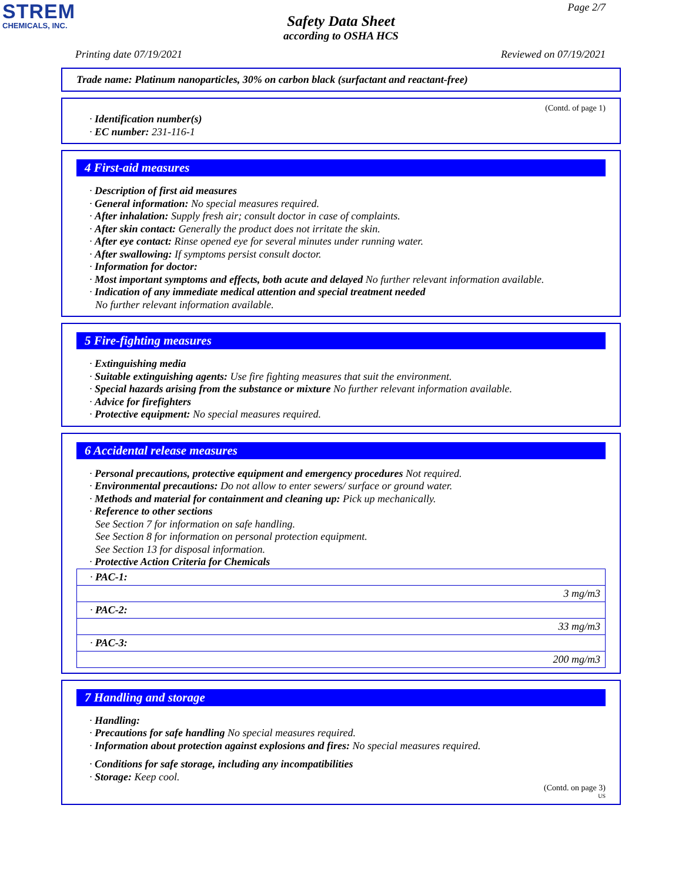STREM
CHEMICALS, INC.
Page 2/7
Safety Data Sheet
according to OSHA HCS
Printing date 07/19/2021 Reviewed on 07/19/2021
Trade name: Platinum nanoparticles, 30% on carbon black (surfactant and reactant-free)
(Contd. of page 1)
· Identification number(s)
· EC number: 231-116-1
4 First-aid measures
· Description of first aid measures
· General information: No special measures required.
· After inhalation: Supply fresh air; consult doctor in case of complaints.
· After skin contact: Generally the product does not irritate the skin.
· After eye contact: Rinse opened eye for several minutes under running water.
· After swallowing: If symptoms persist consult doctor.
· Information for doctor:
· Most important symptoms and effects, both acute and delayed No further relevant information available.
· Indication of any immediate medical attention and special treatment needed
No further relevant information available.
5 Fire-fighting measures
· Extinguishing media
· Suitable extinguishing agents: Use fire fighting measures that suit the environment.
· Special hazards arising from the substance or mixture No further relevant information available.
· Advice for firefighters
· Protective equipment: No special measures required.
6 Accidental release measures
· Personal precautions, protective equipment and emergency procedures Not required.
· Environmental precautions: Do not allow to enter sewers/ surface or ground water.
· Methods and material for containment and cleaning up: Pick up mechanically.
· Reference to other sections
See Section 7 for information on safe handling.
See Section 8 for information on personal protection equipment.
See Section 13 for disposal information.
· Protective Action Criteria for Chemicals
| · PAC-1: |
| 3 mg/m3 |
| · PAC-2: |
| 33 mg/m3 |
| · PAC-3: |
| 200 mg/m3 |
7 Handling and storage
· Handling:
· Precautions for safe handling No special measures required.
· Information about protection against explosions and fires: No special measures required.
· Conditions for safe storage, including any incompatibilities
· Storage: Keep cool.
(Contd. on page 3)
US